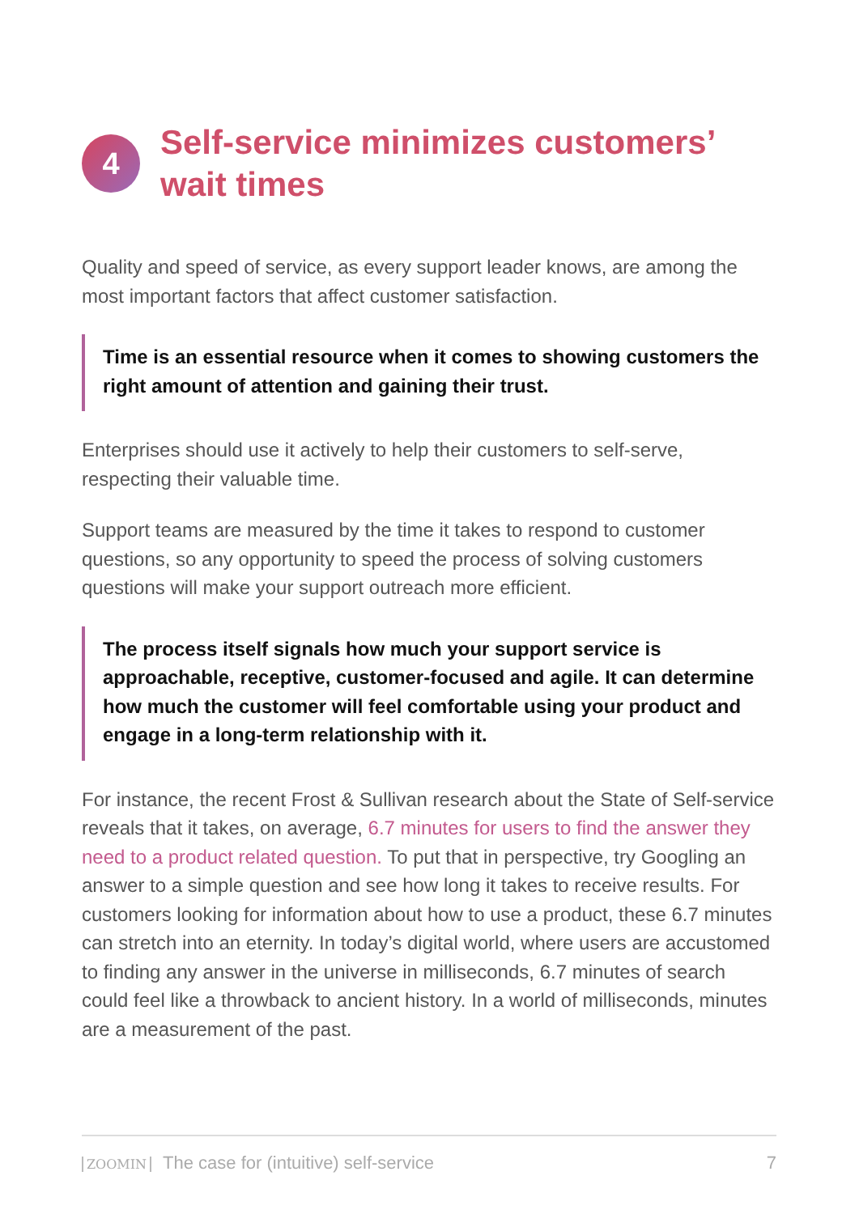4
Self-service minimizes customers’ wait times
Quality and speed of service, as every support leader knows, are among the most important factors that affect customer satisfaction.
Time is an essential resource when it comes to showing customers the right amount of attention and gaining their trust.
Enterprises should use it actively to help their customers to self-serve, respecting their valuable time.
Support teams are measured by the time it takes to respond to customer questions, so any opportunity to speed the process of solving customers questions will make your support outreach more efficient.
The process itself signals how much your support service is approachable, receptive, customer-focused and agile. It can determine how much the customer will feel comfortable using your product and engage in a long-term relationship with it.
For instance, the recent Frost & Sullivan research about the State of Self-service reveals that it takes, on average, 6.7 minutes for users to find the answer they need to a product related question. To put that in perspective, try Googling an answer to a simple question and see how long it takes to receive results. For customers looking for information about how to use a product, these 6.7 minutes can stretch into an eternity. In today’s digital world, where users are accustomed to finding any answer in the universe in milliseconds, 6.7 minutes of search could feel like a throwback to ancient history. In a world of milliseconds, minutes are a measurement of the past.
ZOOMIN The case for (intuitive) self-service 7